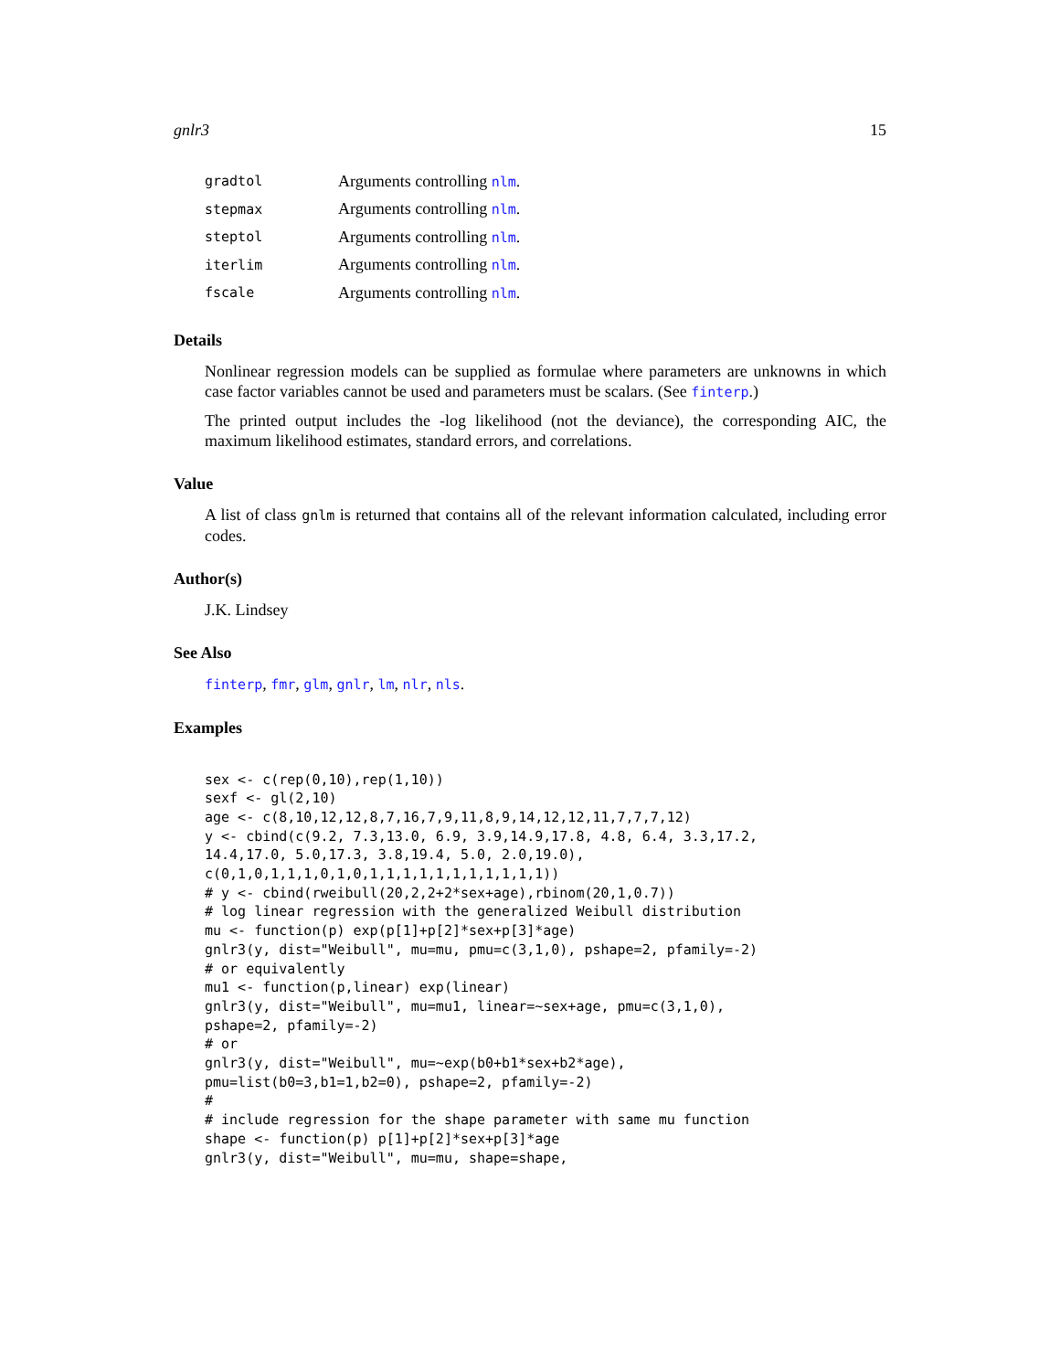gnlr3 15
gradtol Arguments controlling nlm.
stepmax Arguments controlling nlm.
steptol Arguments controlling nlm.
iterlim Arguments controlling nlm.
fscale Arguments controlling nlm.
Details
Nonlinear regression models can be supplied as formulae where parameters are unknowns in which case factor variables cannot be used and parameters must be scalars. (See finterp.)
The printed output includes the -log likelihood (not the deviance), the corresponding AIC, the maximum likelihood estimates, standard errors, and correlations.
Value
A list of class gnlm is returned that contains all of the relevant information calculated, including error codes.
Author(s)
J.K. Lindsey
See Also
finterp, fmr, glm, gnlr, lm, nlr, nls.
Examples
sex <- c(rep(0,10),rep(1,10))
sexf <- gl(2,10)
age <- c(8,10,12,12,8,7,16,7,9,11,8,9,14,12,12,11,7,7,7,12)
y <- cbind(c(9.2, 7.3,13.0, 6.9, 3.9,14.9,17.8, 4.8, 6.4, 3.3,17.2,
14.4,17.0, 5.0,17.3, 3.8,19.4, 5.0, 2.0,19.0),
c(0,1,0,1,1,1,0,1,0,1,1,1,1,1,1,1,1,1,1,1))
# y <- cbind(rweibull(20,2,2+2*sex+age),rbinom(20,1,0.7))
# log linear regression with the generalized Weibull distribution
mu <- function(p) exp(p[1]+p[2]*sex+p[3]*age)
gnlr3(y, dist="Weibull", mu=mu, pmu=c(3,1,0), pshape=2, pfamily=-2)
# or equivalently
mu1 <- function(p,linear) exp(linear)
gnlr3(y, dist="Weibull", mu=mu1, linear=~sex+age, pmu=c(3,1,0),
pshape=2, pfamily=-2)
# or
gnlr3(y, dist="Weibull", mu=~exp(b0+b1*sex+b2*age),
pmu=list(b0=3,b1=1,b2=0), pshape=2, pfamily=-2)
#
# include regression for the shape parameter with same mu function
shape <- function(p) p[1]+p[2]*sex+p[3]*age
gnlr3(y, dist="Weibull", mu=mu, shape=shape,